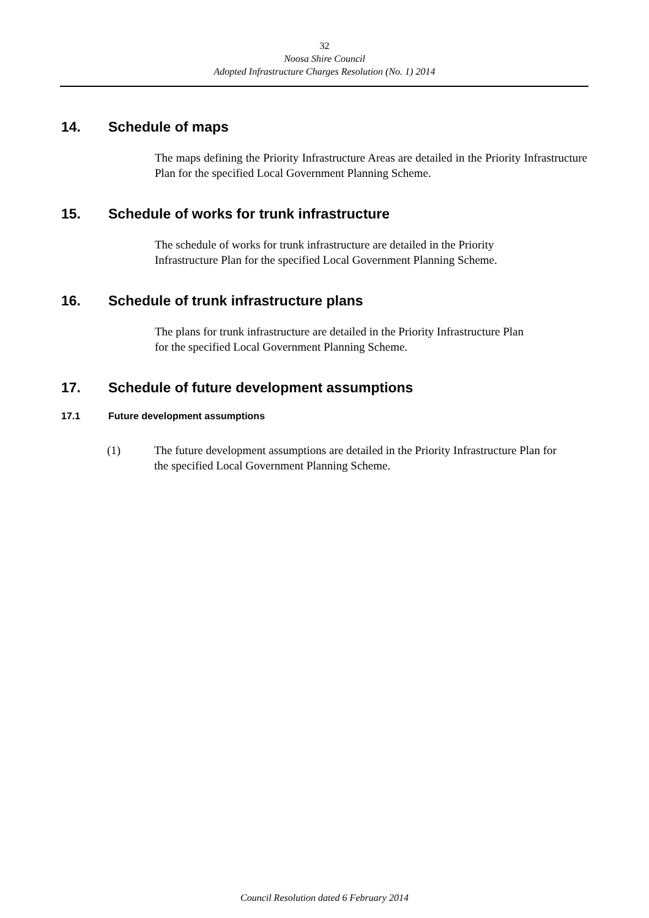32
Noosa Shire Council
Adopted Infrastructure Charges Resolution (No. 1) 2014
14. Schedule of maps
The maps defining the Priority Infrastructure Areas are detailed in the Priority Infrastructure Plan for the specified Local Government Planning Scheme.
15. Schedule of works for trunk infrastructure
The schedule of works for trunk infrastructure are detailed in the Priority
Infrastructure Plan for the specified Local Government Planning Scheme.
16. Schedule of trunk infrastructure plans
The plans for trunk infrastructure are detailed in the Priority Infrastructure Plan
for the specified Local Government Planning Scheme.
17. Schedule of future development assumptions
17.1 Future development assumptions
(1) The future development assumptions are detailed in the Priority Infrastructure Plan for the specified Local Government Planning Scheme.
Council Resolution dated 6 February 2014